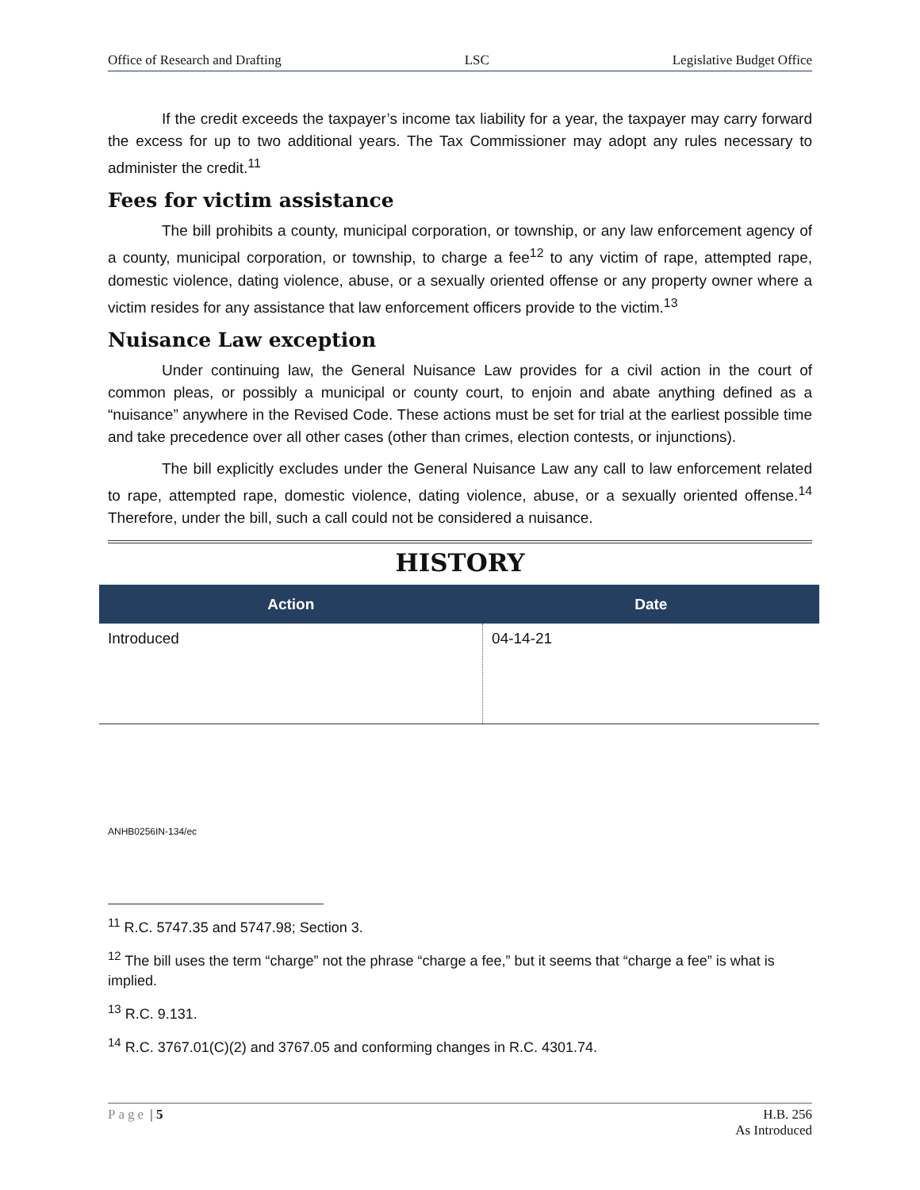Office of Research and Drafting LSC Legislative Budget Office
If the credit exceeds the taxpayer’s income tax liability for a year, the taxpayer may carry forward the excess for up to two additional years. The Tax Commissioner may adopt any rules necessary to administer the credit.<sup>11</sup>
Fees for victim assistance
The bill prohibits a county, municipal corporation, or township, or any law enforcement agency of a county, municipal corporation, or township, to charge a fee<sup>12</sup> to any victim of rape, attempted rape, domestic violence, dating violence, abuse, or a sexually oriented offense or any property owner where a victim resides for any assistance that law enforcement officers provide to the victim.<sup>13</sup>
Nuisance Law exception
Under continuing law, the General Nuisance Law provides for a civil action in the court of common pleas, or possibly a municipal or county court, to enjoin and abate anything defined as a “nuisance” anywhere in the Revised Code. These actions must be set for trial at the earliest possible time and take precedence over all other cases (other than crimes, election contests, or injunctions).
The bill explicitly excludes under the General Nuisance Law any call to law enforcement related to rape, attempted rape, domestic violence, dating violence, abuse, or a sexually oriented offense.<sup>14</sup> Therefore, under the bill, such a call could not be considered a nuisance.
HISTORY
| Action | Date |
| --- | --- |
| Introduced | 04-14-21 |
ANHB0256IN-134/ec
<sup>11</sup> R.C. 5747.35 and 5747.98; Section 3.
<sup>12</sup> The bill uses the term “charge” not the phrase “charge a fee,” but it seems that “charge a fee” is what is implied.
<sup>13</sup> R.C. 9.131.
<sup>14</sup> R.C. 3767.01(C)(2) and 3767.05 and conforming changes in R.C. 4301.74.
Page | 5 H.B. 256
As Introduced